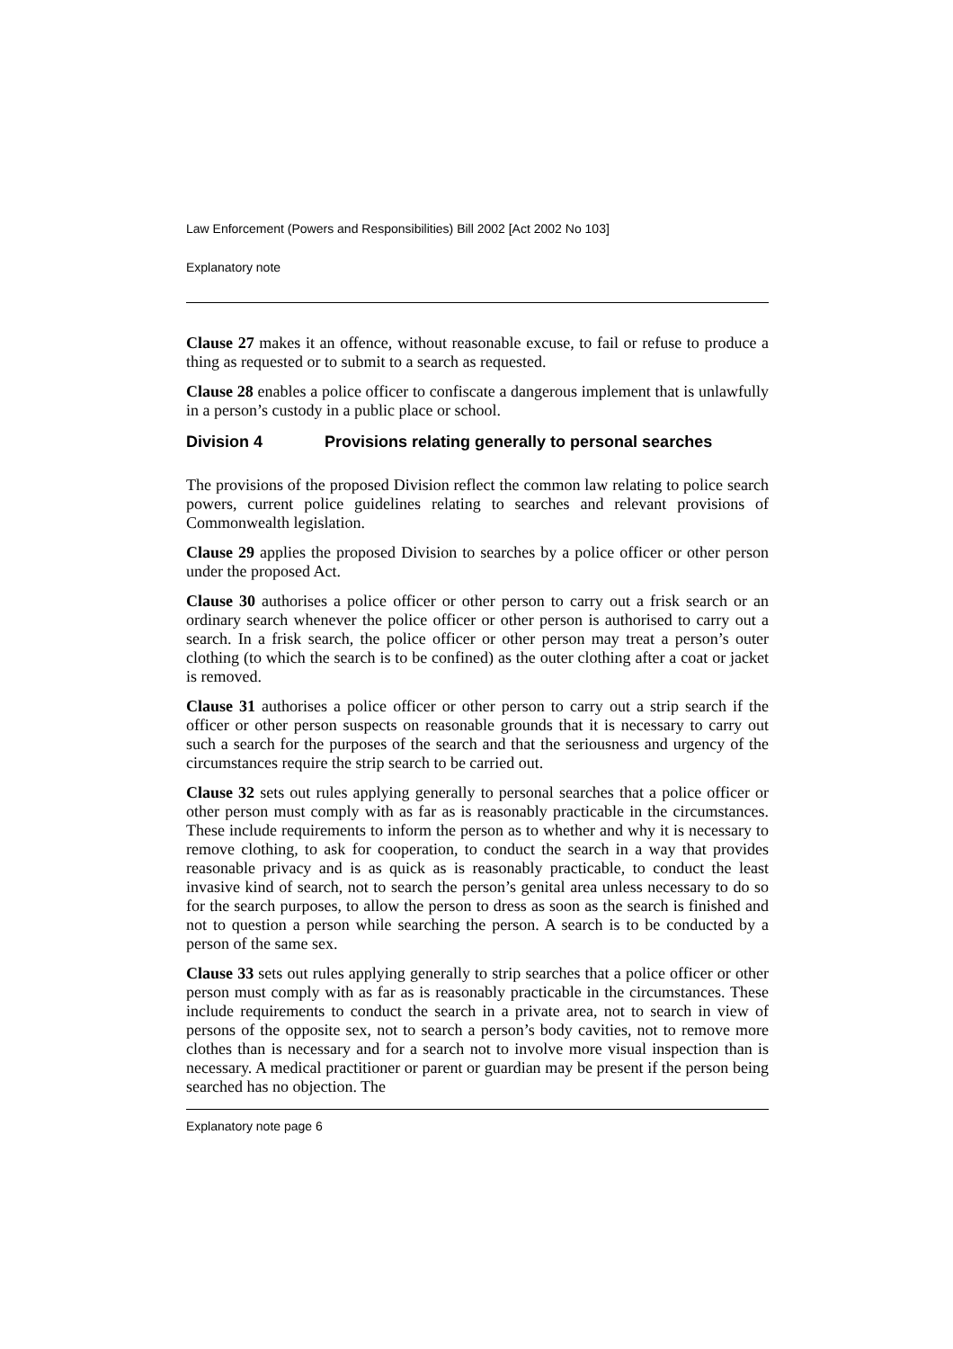Law Enforcement (Powers and Responsibilities) Bill 2002 [Act 2002 No 103]
Explanatory note
Clause 27 makes it an offence, without reasonable excuse, to fail or refuse to produce a thing as requested or to submit to a search as requested.
Clause 28 enables a police officer to confiscate a dangerous implement that is unlawfully in a person’s custody in a public place or school.
Division 4 Provisions relating generally to personal searches
The provisions of the proposed Division reflect the common law relating to police search powers, current police guidelines relating to searches and relevant provisions of Commonwealth legislation.
Clause 29 applies the proposed Division to searches by a police officer or other person under the proposed Act.
Clause 30 authorises a police officer or other person to carry out a frisk search or an ordinary search whenever the police officer or other person is authorised to carry out a search. In a frisk search, the police officer or other person may treat a person’s outer clothing (to which the search is to be confined) as the outer clothing after a coat or jacket is removed.
Clause 31 authorises a police officer or other person to carry out a strip search if the officer or other person suspects on reasonable grounds that it is necessary to carry out such a search for the purposes of the search and that the seriousness and urgency of the circumstances require the strip search to be carried out.
Clause 32 sets out rules applying generally to personal searches that a police officer or other person must comply with as far as is reasonably practicable in the circumstances. These include requirements to inform the person as to whether and why it is necessary to remove clothing, to ask for cooperation, to conduct the search in a way that provides reasonable privacy and is as quick as is reasonably practicable, to conduct the least invasive kind of search, not to search the person’s genital area unless necessary to do so for the search purposes, to allow the person to dress as soon as the search is finished and not to question a person while searching the person. A search is to be conducted by a person of the same sex.
Clause 33 sets out rules applying generally to strip searches that a police officer or other person must comply with as far as is reasonably practicable in the circumstances. These include requirements to conduct the search in a private area, not to search in view of persons of the opposite sex, not to search a person’s body cavities, not to remove more clothes than is necessary and for a search not to involve more visual inspection than is necessary. A medical practitioner or parent or guardian may be present if the person being searched has no objection. The
Explanatory note page 6